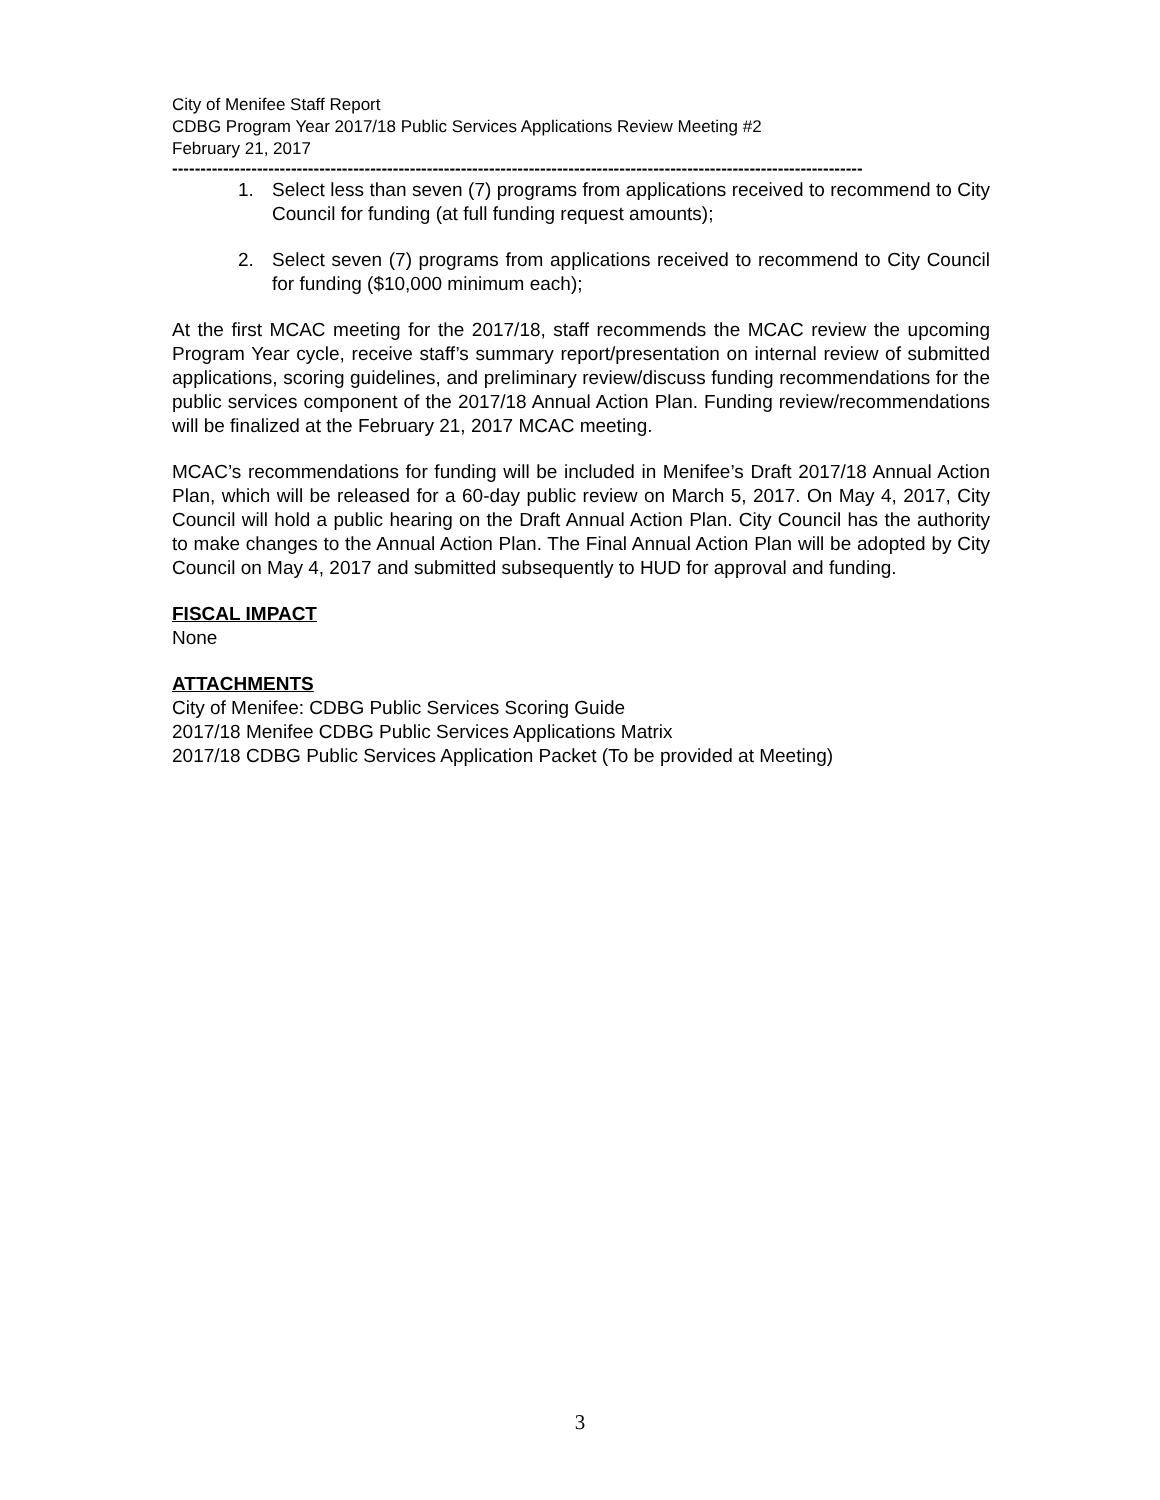City of Menifee Staff Report
CDBG Program Year 2017/18 Public Services Applications Review Meeting #2
February 21, 2017
--------------------------------------------------------------------------------------------------------------------------
1. Select less than seven (7) programs from applications received to recommend to City Council for funding (at full funding request amounts);
2. Select seven (7) programs from applications received to recommend to City Council for funding ($10,000 minimum each);
At the first MCAC meeting for the 2017/18, staff recommends the MCAC review the upcoming Program Year cycle, receive staff’s summary report/presentation on internal review of submitted applications, scoring guidelines, and preliminary review/discuss funding recommendations for the public services component of the 2017/18 Annual Action Plan. Funding review/recommendations will be finalized at the February 21, 2017 MCAC meeting.
MCAC’s recommendations for funding will be included in Menifee’s Draft 2017/18 Annual Action Plan, which will be released for a 60-day public review on March 5, 2017. On May 4, 2017, City Council will hold a public hearing on the Draft Annual Action Plan. City Council has the authority to make changes to the Annual Action Plan. The Final Annual Action Plan will be adopted by City Council on May 4, 2017 and submitted subsequently to HUD for approval and funding.
FISCAL IMPACT
None
ATTACHMENTS
City of Menifee: CDBG Public Services Scoring Guide
2017/18 Menifee CDBG Public Services Applications Matrix
2017/18 CDBG Public Services Application Packet (To be provided at Meeting)
3